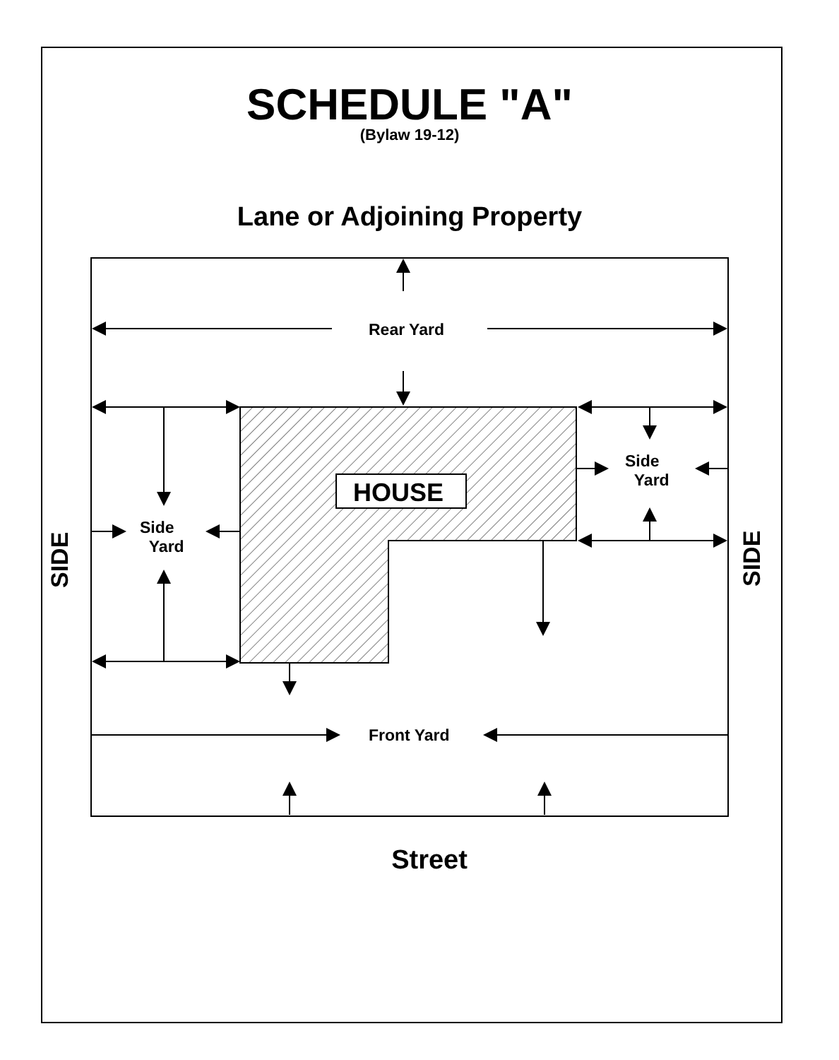SCHEDULE "A"
(Bylaw 19-12)
Lane or Adjoining Property
Rear Yard
HOUSE
Side
Yard
Side
Yard
Front Yard
SIDE SIDE
Street